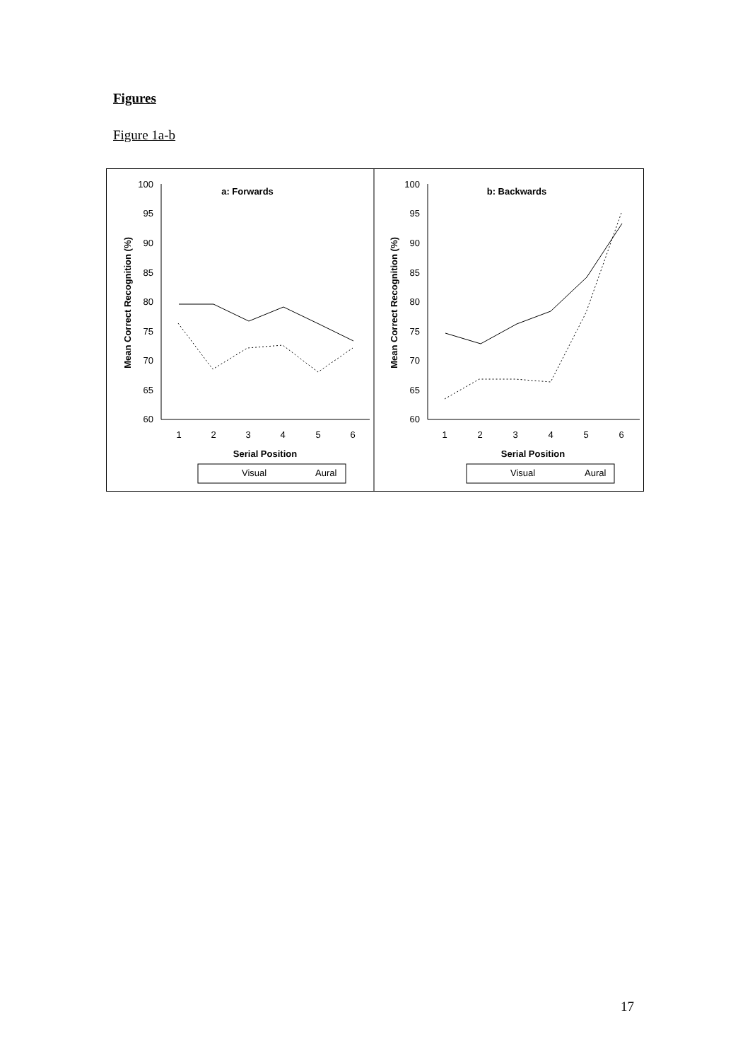Figures
Figure 1a-b
100
95
90
85
80
75
70
65
60
1
2
3
4
5
6
a: Forwards
Serial Position
Mean Correct Recognition (%)
Visual
Aural
100
95
90
85
80
75
70
65
60
1
2
3
4
5
6
b: Backwards
Serial Position
Mean Correct Recognition (%)
Visual
Aural
17